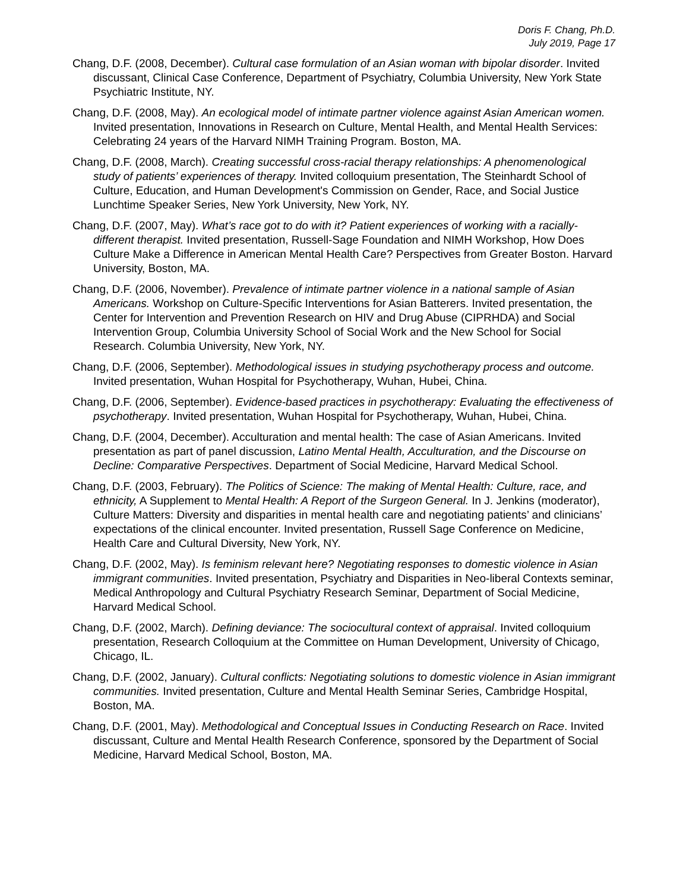Doris F. Chang, Ph.D.
July 2019, Page 17
Chang, D.F. (2008, December). Cultural case formulation of an Asian woman with bipolar disorder. Invited discussant, Clinical Case Conference, Department of Psychiatry, Columbia University, New York State Psychiatric Institute, NY.
Chang, D.F. (2008, May). An ecological model of intimate partner violence against Asian American women. Invited presentation, Innovations in Research on Culture, Mental Health, and Mental Health Services: Celebrating 24 years of the Harvard NIMH Training Program. Boston, MA.
Chang, D.F. (2008, March). Creating successful cross-racial therapy relationships: A phenomenological study of patients’ experiences of therapy. Invited colloquium presentation, The Steinhardt School of Culture, Education, and Human Development's Commission on Gender, Race, and Social Justice Lunchtime Speaker Series, New York University, New York, NY.
Chang, D.F. (2007, May). What’s race got to do with it? Patient experiences of working with a racially-different therapist. Invited presentation, Russell-Sage Foundation and NIMH Workshop, How Does Culture Make a Difference in American Mental Health Care? Perspectives from Greater Boston. Harvard University, Boston, MA.
Chang, D.F. (2006, November). Prevalence of intimate partner violence in a national sample of Asian Americans. Workshop on Culture-Specific Interventions for Asian Batterers. Invited presentation, the Center for Intervention and Prevention Research on HIV and Drug Abuse (CIPRHDA) and Social Intervention Group, Columbia University School of Social Work and the New School for Social Research. Columbia University, New York, NY.
Chang, D.F. (2006, September). Methodological issues in studying psychotherapy process and outcome. Invited presentation, Wuhan Hospital for Psychotherapy, Wuhan, Hubei, China.
Chang, D.F. (2006, September). Evidence-based practices in psychotherapy: Evaluating the effectiveness of psychotherapy. Invited presentation, Wuhan Hospital for Psychotherapy, Wuhan, Hubei, China.
Chang, D.F. (2004, December). Acculturation and mental health: The case of Asian Americans. Invited presentation as part of panel discussion, Latino Mental Health, Acculturation, and the Discourse on Decline: Comparative Perspectives. Department of Social Medicine, Harvard Medical School.
Chang, D.F. (2003, February). The Politics of Science: The making of Mental Health: Culture, race, and ethnicity, A Supplement to Mental Health: A Report of the Surgeon General. In J. Jenkins (moderator), Culture Matters: Diversity and disparities in mental health care and negotiating patients’ and clinicians’ expectations of the clinical encounter. Invited presentation, Russell Sage Conference on Medicine, Health Care and Cultural Diversity, New York, NY.
Chang, D.F. (2002, May). Is feminism relevant here? Negotiating responses to domestic violence in Asian immigrant communities. Invited presentation, Psychiatry and Disparities in Neo-liberal Contexts seminar, Medical Anthropology and Cultural Psychiatry Research Seminar, Department of Social Medicine, Harvard Medical School.
Chang, D.F. (2002, March). Defining deviance: The sociocultural context of appraisal. Invited colloquium presentation, Research Colloquium at the Committee on Human Development, University of Chicago, Chicago, IL.
Chang, D.F. (2002, January). Cultural conflicts: Negotiating solutions to domestic violence in Asian immigrant communities. Invited presentation, Culture and Mental Health Seminar Series, Cambridge Hospital, Boston, MA.
Chang, D.F. (2001, May). Methodological and Conceptual Issues in Conducting Research on Race. Invited discussant, Culture and Mental Health Research Conference, sponsored by the Department of Social Medicine, Harvard Medical School, Boston, MA.